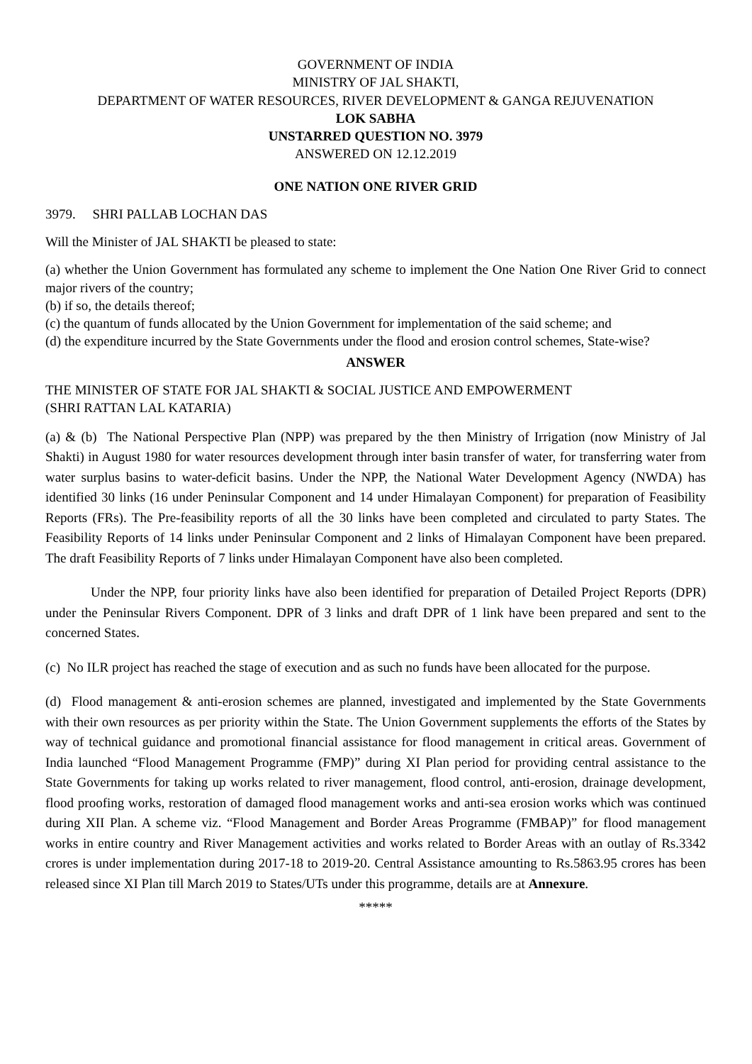GOVERNMENT OF INDIA
MINISTRY OF JAL SHAKTI,
DEPARTMENT OF WATER RESOURCES, RIVER DEVELOPMENT & GANGA REJUVENATION
LOK SABHA
UNSTARRED QUESTION NO. 3979
ANSWERED ON 12.12.2019
ONE NATION ONE RIVER GRID
3979. SHRI PALLAB LOCHAN DAS
Will the Minister of JAL SHAKTI be pleased to state:
(a) whether the Union Government has formulated any scheme to implement the One Nation One River Grid to connect major rivers of the country;
(b) if so, the details thereof;
(c) the quantum of funds allocated by the Union Government for implementation of the said scheme; and
(d) the expenditure incurred by the State Governments under the flood and erosion control schemes, State-wise?
ANSWER
THE MINISTER OF STATE FOR JAL SHAKTI & SOCIAL JUSTICE AND EMPOWERMENT
(SHRI RATTAN LAL KATARIA)
(a) & (b) The National Perspective Plan (NPP) was prepared by the then Ministry of Irrigation (now Ministry of Jal Shakti) in August 1980 for water resources development through inter basin transfer of water, for transferring water from water surplus basins to water-deficit basins. Under the NPP, the National Water Development Agency (NWDA) has identified 30 links (16 under Peninsular Component and 14 under Himalayan Component) for preparation of Feasibility Reports (FRs). The Pre-feasibility reports of all the 30 links have been completed and circulated to party States. The Feasibility Reports of 14 links under Peninsular Component and 2 links of Himalayan Component have been prepared. The draft Feasibility Reports of 7 links under Himalayan Component have also been completed.
Under the NPP, four priority links have also been identified for preparation of Detailed Project Reports (DPR) under the Peninsular Rivers Component. DPR of 3 links and draft DPR of 1 link have been prepared and sent to the concerned States.
(c) No ILR project has reached the stage of execution and as such no funds have been allocated for the purpose.
(d) Flood management & anti-erosion schemes are planned, investigated and implemented by the State Governments with their own resources as per priority within the State. The Union Government supplements the efforts of the States by way of technical guidance and promotional financial assistance for flood management in critical areas. Government of India launched “Flood Management Programme (FMP)” during XI Plan period for providing central assistance to the State Governments for taking up works related to river management, flood control, anti-erosion, drainage development, flood proofing works, restoration of damaged flood management works and anti-sea erosion works which was continued during XII Plan. A scheme viz. “Flood Management and Border Areas Programme (FMBAP)” for flood management works in entire country and River Management activities and works related to Border Areas with an outlay of Rs.3342 crores is under implementation during 2017-18 to 2019-20. Central Assistance amounting to Rs.5863.95 crores has been released since XI Plan till March 2019 to States/UTs under this programme, details are at Annexure.
*****